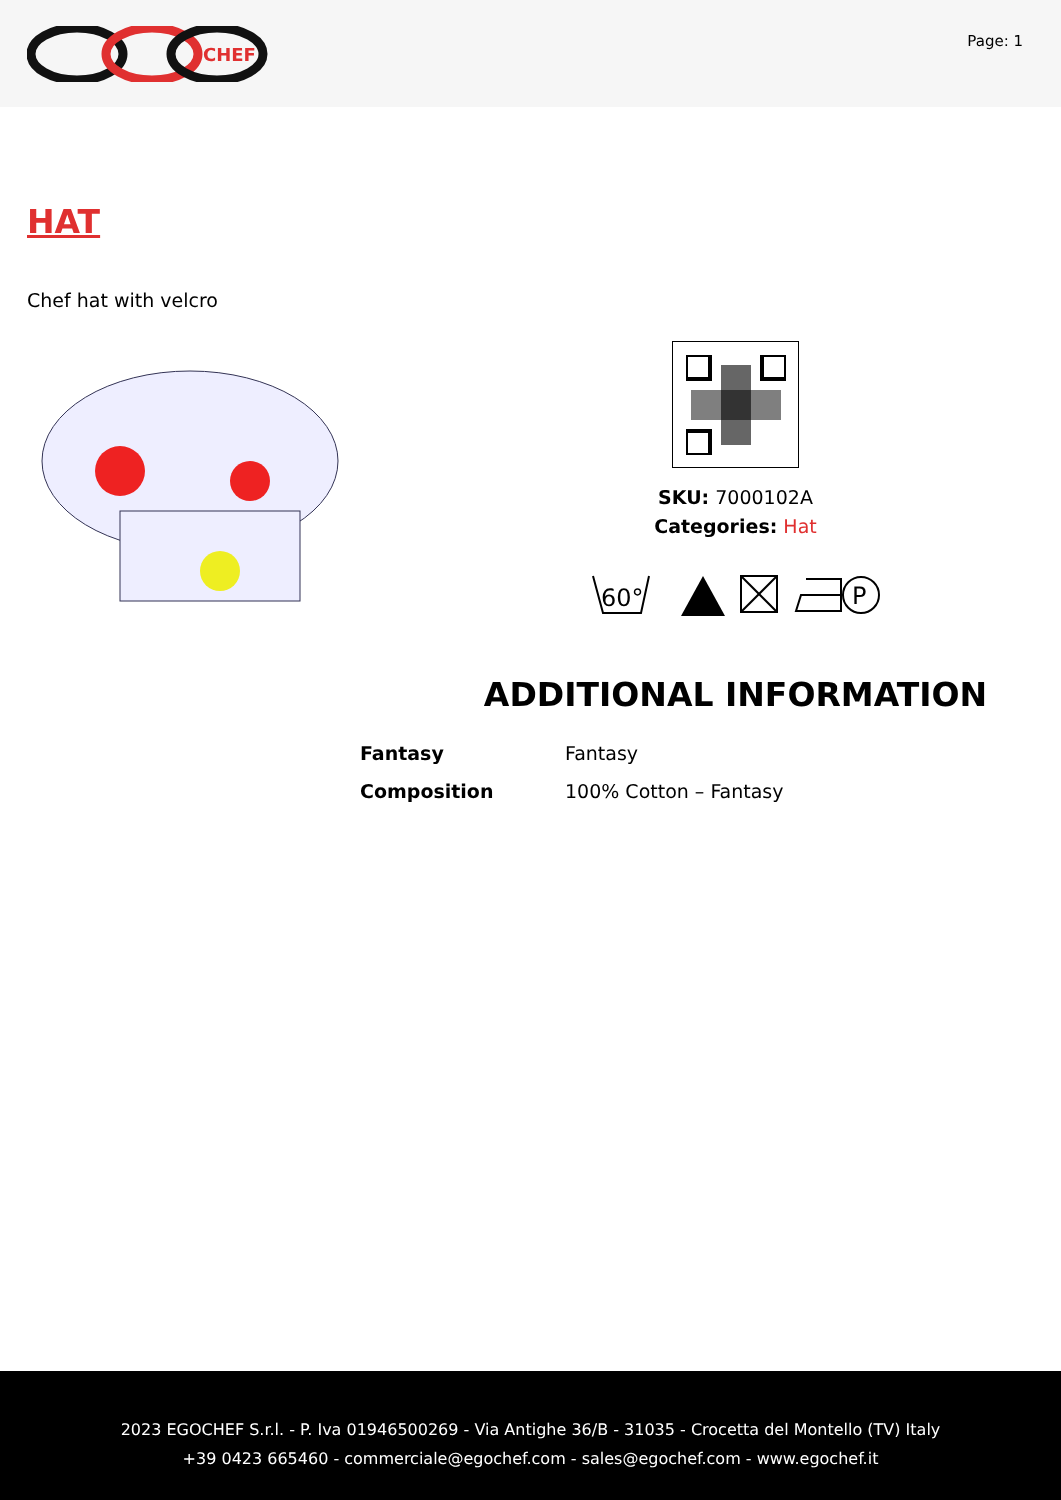CHEF
Page: 1
HAT
Chef hat with velcro
SKU: 7000102A
Categories: Hat
60°
P
ADDITIONAL INFORMATION
| Fantasy | Fantasy |
| Composition | 100% Cotton – Fantasy |
2023 EGOCHEF S.r.l. - P. Iva 01946500269 - Via Antighe 36/B - 31035 - Crocetta del Montello (TV) Italy
+39 0423 665460 - commerciale@egochef.com - sales@egochef.com - www.egochef.it